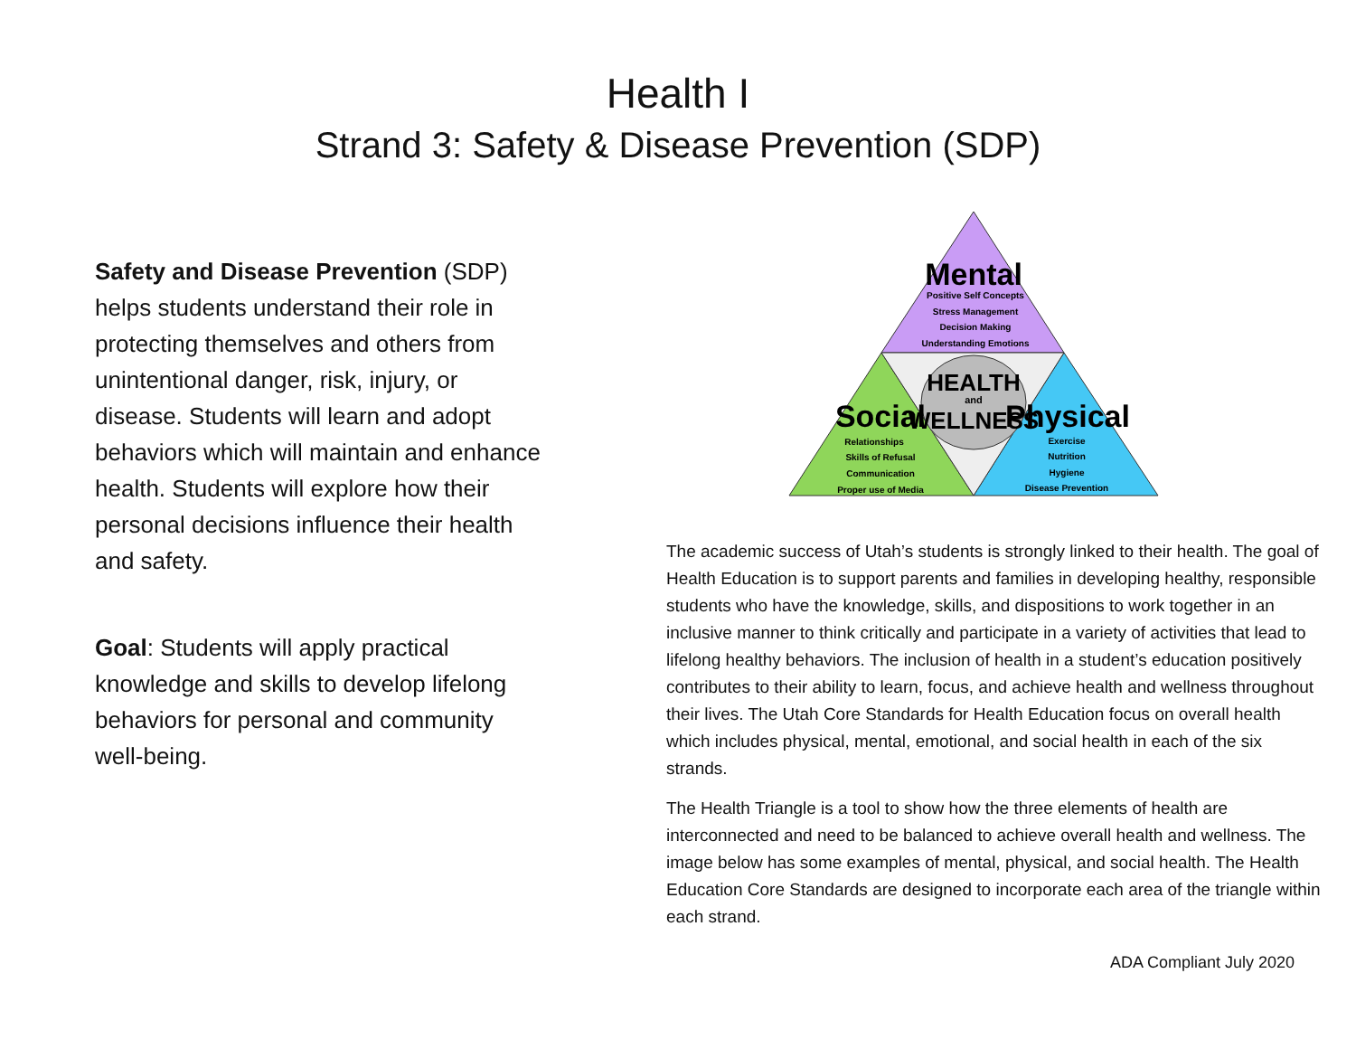Health I
Strand 3: Safety & Disease Prevention (SDP)
Safety and Disease Prevention (SDP) helps students understand their role in protecting themselves and others from unintentional danger, risk, injury, or disease. Students will learn and adopt behaviors which will maintain and enhance health. Students will explore how their personal decisions influence their health and safety.
Goal: Students will apply practical knowledge and skills to develop lifelong behaviors for personal and community well-being.
Mental
Positive Self Concepts
Stress Management
Decision Making
Understanding Emotions
HEALTH
and
WELLNESS
Social
Relationships
Skills of Refusal
Communication
Proper use of Media
Physical
Exercise
Nutrition
Hygiene
Disease Prevention
The academic success of Utah’s students is strongly linked to their health. The goal of Health Education is to support parents and families in developing healthy, responsible students who have the knowledge, skills, and dispositions to work together in an inclusive manner to think critically and participate in a variety of activities that lead to lifelong healthy behaviors. The inclusion of health in a student’s education positively contributes to their ability to learn, focus, and achieve health and wellness throughout their lives. The Utah Core Standards for Health Education focus on overall health which includes physical, mental, emotional, and social health in each of the six strands.
The Health Triangle is a tool to show how the three elements of health are interconnected and need to be balanced to achieve overall health and wellness. The image below has some examples of mental, physical, and social health. The Health Education Core Standards are designed to incorporate each area of the triangle within each strand.
ADA Compliant July 2020